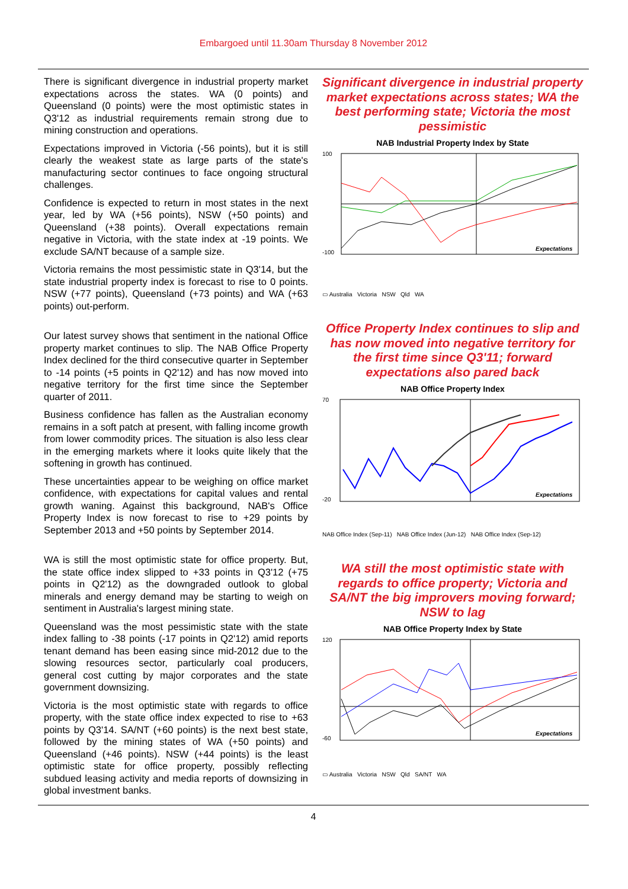Embargoed until 11.30am Thursday 8 November 2012
There is significant divergence in industrial property market expectations across the states. WA (0 points) and Queensland (0 points) were the most optimistic states in Q3'12 as industrial requirements remain strong due to mining construction and operations.
Expectations improved in Victoria (-56 points), but it is still clearly the weakest state as large parts of the state's manufacturing sector continues to face ongoing structural challenges.
Confidence is expected to return in most states in the next year, led by WA (+56 points), NSW (+50 points) and Queensland (+38 points). Overall expectations remain negative in Victoria, with the state index at -19 points. We exclude SA/NT because of a sample size.
Victoria remains the most pessimistic state in Q3'14, but the state industrial property index is forecast to rise to 0 points. NSW (+77 points), Queensland (+73 points) and WA (+63 points) out-perform.
Our latest survey shows that sentiment in the national Office property market continues to slip. The NAB Office Property Index declined for the third consecutive quarter in September to -14 points (+5 points in Q2'12) and has now moved into negative territory for the first time since the September quarter of 2011.
Business confidence has fallen as the Australian economy remains in a soft patch at present, with falling income growth from lower commodity prices. The situation is also less clear in the emerging markets where it looks quite likely that the softening in growth has continued.
These uncertainties appear to be weighing on office market confidence, with expectations for capital values and rental growth waning. Against this background, NAB's Office Property Index is now forecast to rise to +29 points by September 2013 and +50 points by September 2014.
WA is still the most optimistic state for office property. But, the state office index slipped to +33 points in Q3'12 (+75 points in Q2'12) as the downgraded outlook to global minerals and energy demand may be starting to weigh on sentiment in Australia's largest mining state.
Queensland was the most pessimistic state with the state index falling to -38 points (-17 points in Q2'12) amid reports tenant demand has been easing since mid-2012 due to the slowing resources sector, particularly coal producers, general cost cutting by major corporates and the state government downsizing.
Victoria is the most optimistic state with regards to office property, with the state office index expected to rise to +63 points by Q3'14. SA/NT (+60 points) is the next best state, followed by the mining states of WA (+50 points) and Queensland (+46 points). NSW (+44 points) is the least optimistic state for office property, possibly reflecting subdued leasing activity and media reports of downsizing in global investment banks.
Significant divergence in industrial property market expectations across states; WA the best performing state; Victoria the most pessimistic
NAB Industrial Property Index by State
100
-100
Expectations
▭ Australia Victoria NSW Qld WA
Office Property Index continues to slip and has now moved into negative territory for the first time since Q3'11; forward expectations also pared back
NAB Office Property Index
70
-20
Expectations
NAB Office Index (Sep-11) NAB Office Index (Jun-12) NAB Office Index (Sep-12)
WA still the most optimistic state with regards to office property; Victoria and SA/NT the big improvers moving forward; NSW to lag
NAB Office Property Index by State
120
-60
Expectations
▭ Australia Victoria NSW Qld SA/NT WA
4